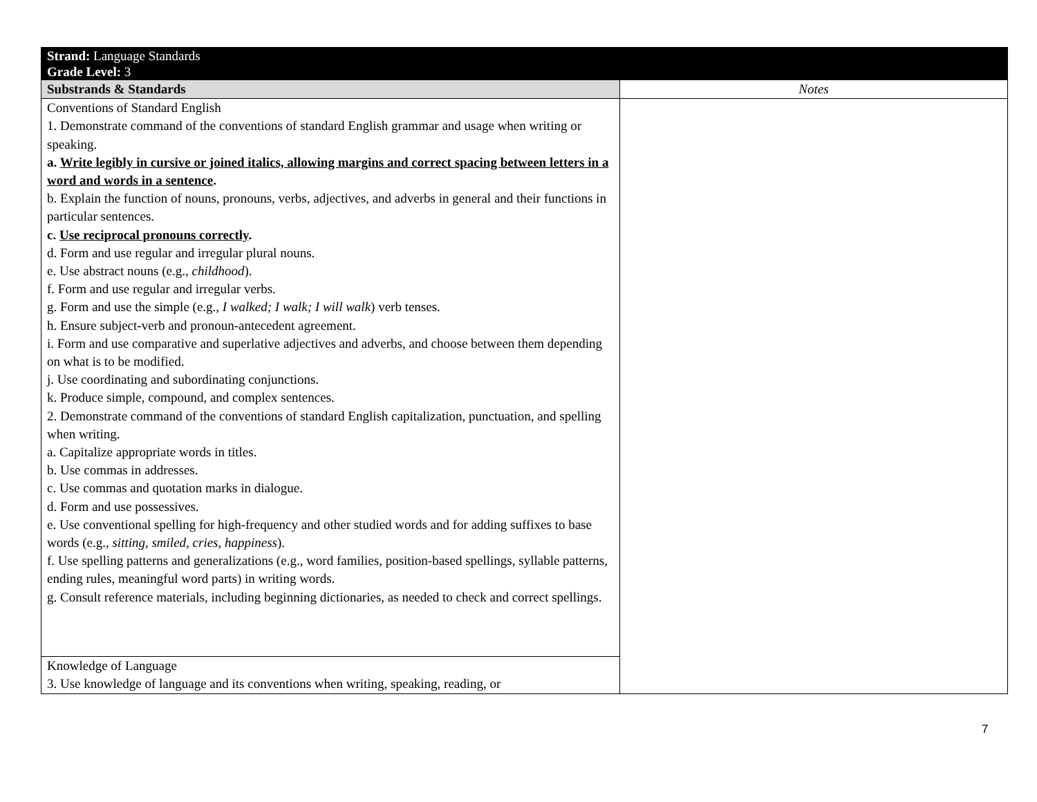| Strand: Language Standards Grade Level: 3 | |
| Substrands & Standards | Notes |
| Conventions of Standard English 1. Demonstrate command of the conventions of standard English grammar and usage when writing or speaking. a. Write legibly in cursive or joined italics, allowing margins and correct spacing between letters in a word and words in a sentence . b. Explain the function of nouns, pronouns, verbs, adjectives, and adverbs in general and their functions in particular sentences. c. Use reciprocal pronouns correctly . d. Form and use regular and irregular plural nouns. e. Use abstract nouns (e.g., childhood ). f. Form and use regular and irregular verbs. g. Form and use the simple (e.g., I walked; I walk; I will walk ) verb tenses. h. Ensure subject-verb and pronoun-antecedent agreement. i. Form and use comparative and superlative adjectives and adverbs, and choose between them depending on what is to be modified. j. Use coordinating and subordinating conjunctions. k. Produce simple, compound, and complex sentences. 2. Demonstrate command of the conventions of standard English capitalization, punctuation, and spelling when writing. a. Capitalize appropriate words in titles. b. Use commas in addresses. c. Use commas and quotation marks in dialogue. d. Form and use possessives. e. Use conventional spelling for high-frequency and other studied words and for adding suffixes to base words (e.g., sitting, smiled, cries, happiness ). f. Use spelling patterns and generalizations (e.g., word families, position-based spellings, syllable patterns, ending rules, meaningful word parts) in writing words. g. Consult reference materials, including beginning dictionaries, as needed to check and correct spellings. | |
| Knowledge of Language 3. Use knowledge of language and its conventions when writing, speaking, reading, or | |
7